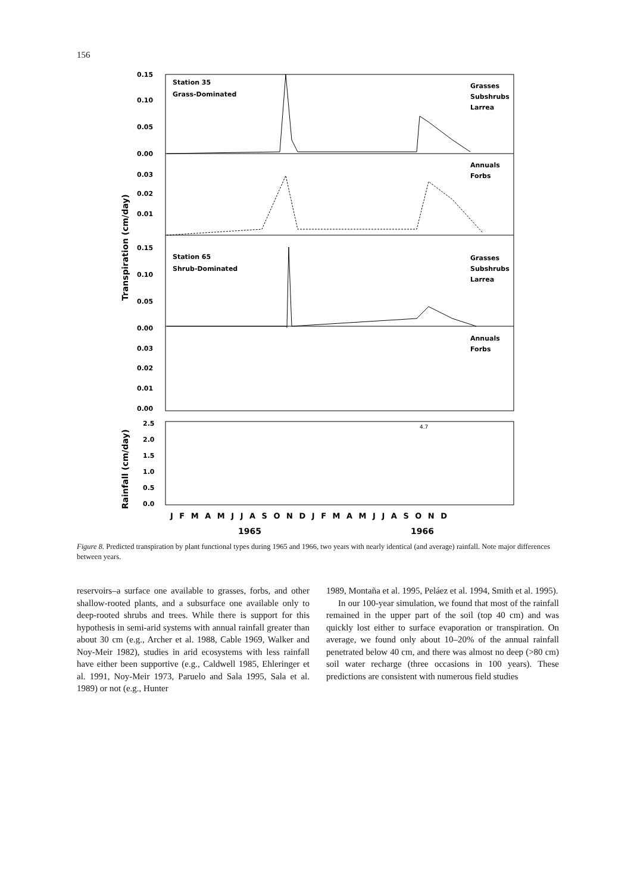156
0.15
0.10
0.05
0.00
Station 35
Grass-Dominated
Grasses
Subshrubs
Larrea
Annuals
Forbs
0.03
0.02
0.01
0.15
0.10
0.05
0.00
Station 65
Shrub-Dominated
Grasses
Subshrubs
Larrea
Annuals
Forbs
0.03
0.02
0.01
0.00
2.5
2.0
1.5
1.0
0.5
0.0
4.7
Transpiration (cm/day)
Rainfall (cm/day)
J F M A M J J A S O N D J F M A M J J A S O N D
1965
1966
Figure 8. Predicted transpiration by plant functional types during 1965 and 1966, two years with nearly identical (and average) rainfall. Note major differences between years.
reservoirs–a surface one available to grasses, forbs, and other shallow-rooted plants, and a subsurface one available only to deep-rooted shrubs and trees. While there is support for this hypothesis in semi-arid systems with annual rainfall greater than about 30 cm (e.g., Archer et al. 1988, Cable 1969, Walker and Noy-Meir 1982), studies in arid ecosystems with less rainfall have either been supportive (e.g., Caldwell 1985, Ehleringer et al. 1991, Noy-Meir 1973, Paruelo and Sala 1995, Sala et al. 1989) or not (e.g., Hunter
1989, Montaña et al. 1995, Peláez et al. 1994, Smith et al. 1995).
In our 100-year simulation, we found that most of the rainfall remained in the upper part of the soil (top 40 cm) and was quickly lost either to surface evaporation or transpiration. On average, we found only about 10–20% of the annual rainfall penetrated below 40 cm, and there was almost no deep (>80 cm) soil water recharge (three occasions in 100 years). These predictions are consistent with numerous field studies